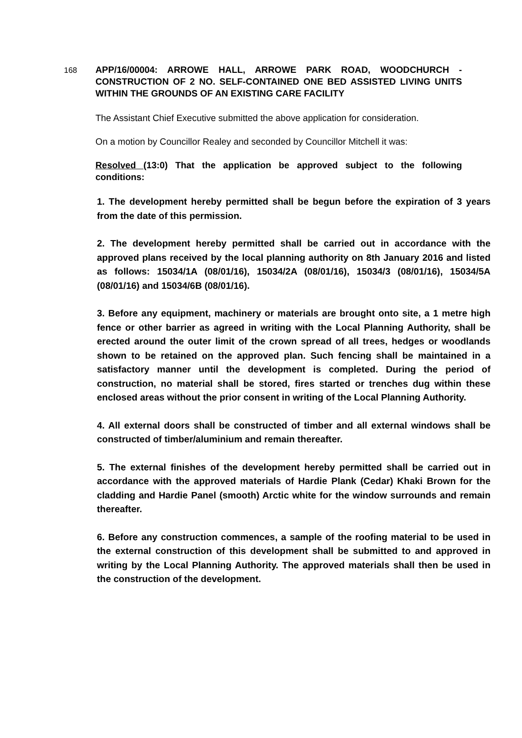168
APP/16/00004: ARROWE HALL, ARROWE PARK ROAD, WOODCHURCH - CONSTRUCTION OF 2 NO. SELF-CONTAINED ONE BED ASSISTED LIVING UNITS WITHIN THE GROUNDS OF AN EXISTING CARE FACILITY
The Assistant Chief Executive submitted the above application for consideration.
On a motion by Councillor Realey and seconded by Councillor Mitchell it was:
Resolved (13:0) That the application be approved subject to the following conditions:
1. The development hereby permitted shall be begun before the expiration of 3 years from the date of this permission.
2. The development hereby permitted shall be carried out in accordance with the approved plans received by the local planning authority on 8th January 2016 and listed as follows: 15034/1A (08/01/16), 15034/2A (08/01/16), 15034/3 (08/01/16), 15034/5A (08/01/16) and 15034/6B (08/01/16).
3. Before any equipment, machinery or materials are brought onto site, a 1 metre high fence or other barrier as agreed in writing with the Local Planning Authority, shall be erected around the outer limit of the crown spread of all trees, hedges or woodlands shown to be retained on the approved plan. Such fencing shall be maintained in a satisfactory manner until the development is completed. During the period of construction, no material shall be stored, fires started or trenches dug within these enclosed areas without the prior consent in writing of the Local Planning Authority.
4. All external doors shall be constructed of timber and all external windows shall be constructed of timber/aluminium and remain thereafter.
5. The external finishes of the development hereby permitted shall be carried out in accordance with the approved materials of Hardie Plank (Cedar) Khaki Brown for the cladding and Hardie Panel (smooth) Arctic white for the window surrounds and remain thereafter.
6. Before any construction commences, a sample of the roofing material to be used in the external construction of this development shall be submitted to and approved in writing by the Local Planning Authority. The approved materials shall then be used in the construction of the development.